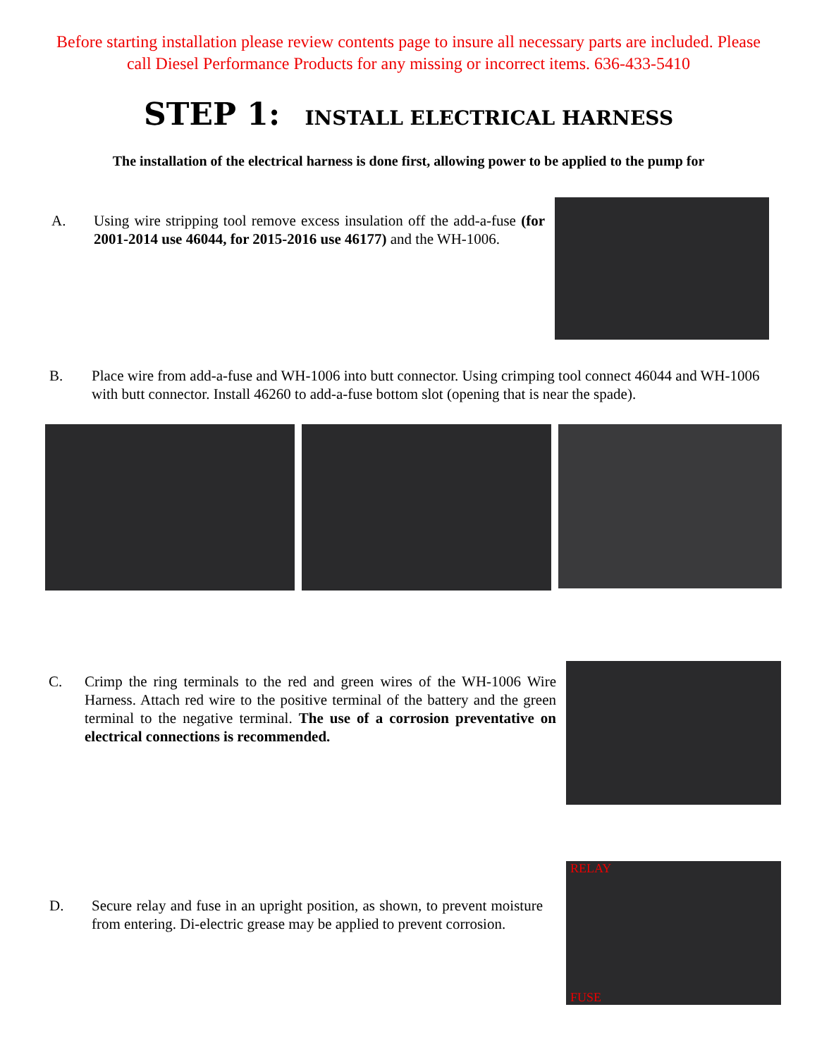Before starting installation please review contents page to insure all necessary parts are included. Please
call Diesel Performance Products for any missing or incorrect items. 636-433-5410
STEP 1: INSTALL ELECTRICAL HARNESS
The installation of the electrical harness is done first, allowing power to be applied to the pump for
A. Using wire stripping tool remove excess insulation off the add-a-fuse (for 2001-2014 use 46044, for 2015-2016 use 46177) and the WH-1006.
B. Place wire from add-a-fuse and WH-1006 into butt connector. Using crimping tool connect 46044 and WH-1006 with butt connector. Install 46260 to add-a-fuse bottom slot (opening that is near the spade).
C. Crimp the ring terminals to the red and green wires of the WH-1006 Wire Harness. Attach red wire to the positive terminal of the battery and the green terminal to the negative terminal. The use of a corrosion preventative on electrical connections is recommended.
D. Secure relay and fuse in an upright position, as shown, to prevent moisture from entering. Di-electric grease may be applied to prevent corrosion.
RELAY
FUSE